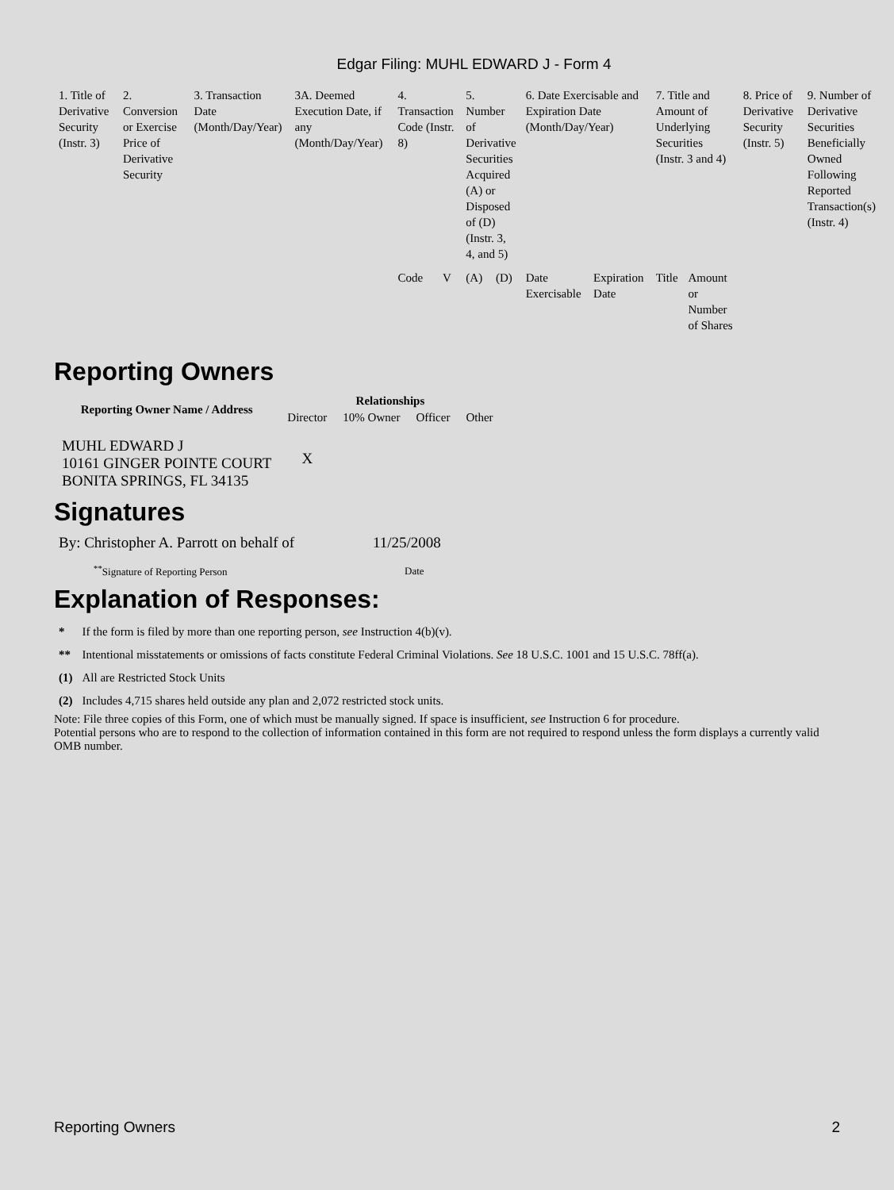Edgar Filing: MUHL EDWARD J - Form 4
| 1. Title of Derivative Security (Instr. 3) | 2. Conversion or Exercise Price of Derivative Security | 3. Transaction Date (Month/Day/Year) | 3A. Deemed Execution Date, if any (Month/Day/Year) | 4. Transaction Code (Instr. 8) | | 5. Number of Derivative Securities Acquired (A) or Disposed of (D) (Instr. 3, 4, and 5) | | 6. Date Exercisable and Expiration Date (Month/Day/Year) | | 7. Title and Amount of Underlying Securities (Instr. 3 and 4) | | 8. Price of Derivative Security (Instr. 5) | 9. Number of Derivative Securities Beneficially Owned Following Reported Transaction(s) (Instr. 4) |
| | | | | Code | V | (A) | (D) | Date Exercisable | Expiration Date | Title | Amount or Number of Shares | | |
Reporting Owners
| Reporting Owner Name / Address | Relationships | | | |
| --- | --- | --- | --- | --- |
| | Director | 10% Owner | Officer | Other |
| MUHL EDWARD J 10161 GINGER POINTE COURT BONITA SPRINGS, FL 34135 | X | | | |
Signatures
| By: Christopher A. Parrott on behalf of | 11/25/2008 |
| <sup>**</sup> Signature of Reporting Person | Date |
Explanation of Responses:
| * | If the form is filed by more than one reporting person, see Instruction 4(b)(v). |
| ** | Intentional misstatements or omissions of facts constitute Federal Criminal Violations. See 18 U.S.C. 1001 and 15 U.S.C. 78ff(a). |
| (1) | All are Restricted Stock Units |
| (2) | Includes 4,715 shares held outside any plan and 2,072 restricted stock units. |
Note: File three copies of this Form, one of which must be manually signed. If space is insufficient, see Instruction 6 for procedure.
Potential persons who are to respond to the collection of information contained in this form are not required to respond unless the form displays a currently valid OMB number.
Reporting Owners 2